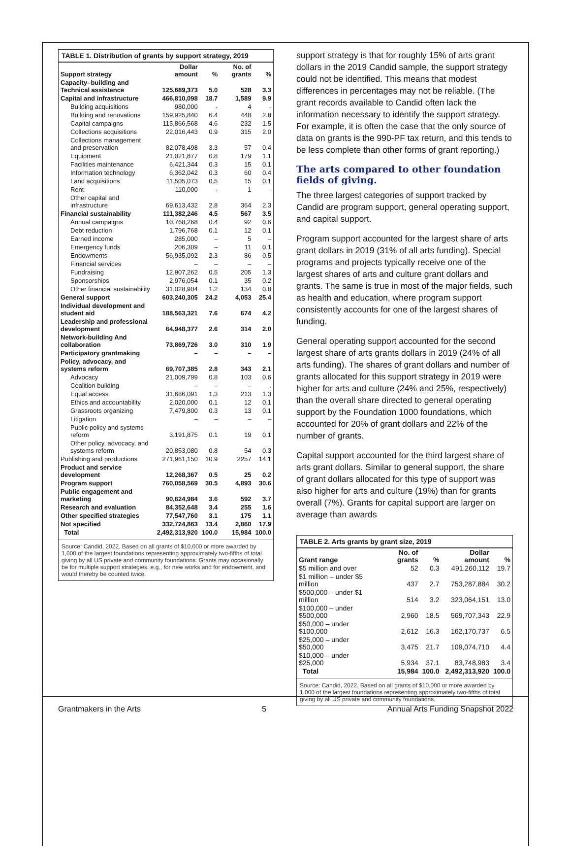TABLE 1. Distribution of grants by support strategy, 2019
| Support strategy | Dollar amount | % | No. of grants | % |
| --- | --- | --- | --- | --- |
| Capacity–building and Technical assistance | 125,689,373 | 5.0 | 528 | 3.3 |
| Capital and infrastructure | 466,810,098 | 18.7 | 1,589 | 9.9 |
| Building acquisitions | 980,000 | - | 4 | - |
| Building and renovations | 159,925,840 | 6.4 | 448 | 2.8 |
| Capital campaigns | 115,866,568 | 4.6 | 232 | 1.5 |
| Collections acquisitions | 22,016,443 | 0.9 | 315 | 2.0 |
| Collections management and preservation | 82,078,498 | 3.3 | 57 | 0.4 |
| Equipment | 21,021,877 | 0.8 | 179 | 1.1 |
| Facilities maintenance | 6,421,344 | 0.3 | 15 | 0.1 |
| Information technology | 6,362,042 | 0.3 | 60 | 0.4 |
| Land acquisitions | 11,505,073 | 0.5 | 15 | 0.1 |
| Rent | 110,000 | - | 1 | - |
| Other capital and infrastructure | 69,613,432 | 2.8 | 364 | 2.3 |
| Financial sustainability | 111,382,246 | 4.5 | 567 | 3.5 |
| Annual campaigns | 10,768,268 | 0.4 | 92 | 0.6 |
| Debt reduction | 1,796,768 | 0.1 | 12 | 0.1 |
| Earned income | 285,000 | – | 5 | – |
| Emergency funds | 206,309 | – | 11 | 0.1 |
| Endowments | 56,935,092 | 2.3 | 86 | 0.5 |
| Financial services | – | – | – | – |
| Fundraising | 12,907,262 | 0.5 | 205 | 1.3 |
| Sponsorships | 2,976,054 | 0.1 | 35 | 0.2 |
| Other financial sustainability | 31,028,904 | 1.2 | 134 | 0.8 |
| General support | 603,240,305 | 24.2 | 4,053 | 25.4 |
| Individual development and student aid | 188,563,321 | 7.6 | 674 | 4.2 |
| Leadership and professional development | 64,948,377 | 2.6 | 314 | 2.0 |
| Network-building And collaboration | 73,869,726 | 3.0 | 310 | 1.9 |
| Participatory grantmaking | – | – | – | – |
| Policy, advocacy, and systems reform | 69,707,385 | 2.8 | 343 | 2.1 |
| Advocacy | 21,009,799 | 0.8 | 103 | 0.6 |
| Coalition building | – | – | – | . |
| Equal access | 31,686,091 | 1.3 | 213 | 1.3 |
| Ethics and accountability | 2,020,000 | 0.1 | 12 | 0.1 |
| Grassroots organizing | 7,479,800 | 0.3 | 13 | 0.1 |
| Litigation | – | – | – | – |
| Public policy and systems reform | 3,191,875 | 0.1 | 19 | 0.1 |
| Other policy, advocacy, and systems reform | 20,853,080 | 0.8 | 54 | 0.3 |
| Publishing and productions | 271,961,150 | 10.9 | 2257 | 14.1 |
| Product and service development | 12,268,367 | 0.5 | 25 | 0.2 |
| Program support | 760,058,569 | 30.5 | 4,893 | 30.6 |
| Public engagement and marketing | 90,624,984 | 3.6 | 592 | 3.7 |
| Research and evaluation | 84,352,648 | 3.4 | 255 | 1.6 |
| Other specified strategies | 77,547,760 | 3.1 | 175 | 1.1 |
| Not specified | 332,724,863 | 13.4 | 2,860 | 17.9 |
| Total | 2,492,313,920 | 100.0 | 15,984 | 100.0 |
Source: Candid, 2022. Based on all grants of $10,000 or more awarded by 1,000 of the largest foundations representing approximately two-fifths of total giving by all US private and community foundations. Grants may occasionally be for multiple support strategies, e.g., for new works and for endowment, and would thereby be counted twice.
support strategy is that for roughly 15% of arts grant dollars in the 2019 Candid sample, the support strategy could not be identified. This means that modest differences in percentages may not be reliable. (The grant records available to Candid often lack the information necessary to identify the support strategy. For example, it is often the case that the only source of data on grants is the 990-PF tax return, and this tends to be less complete than other forms of grant reporting.)
The arts compared to other foundation fields of giving.
The three largest categories of support tracked by Candid are program support, general operating support, and capital support.
Program support accounted for the largest share of arts grant dollars in 2019 (31% of all arts funding). Special programs and projects typically receive one of the largest shares of arts and culture grant dollars and grants. The same is true in most of the major fields, such as health and education, where program support consistently accounts for one of the largest shares of funding.
General operating support accounted for the second largest share of arts grants dollars in 2019 (24% of all arts funding). The shares of grant dollars and number of grants allocated for this support strategy in 2019 were higher for arts and culture (24% and 25%, respectively) than the overall share directed to general operating support by the Foundation 1000 foundations, which accounted for 20% of grant dollars and 22% of the number of grants.
Capital support accounted for the third largest share of arts grant dollars. Similar to general support, the share of grant dollars allocated for this type of support was also higher for arts and culture (19%) than for grants overall (7%). Grants for capital support are larger on average than awards
TABLE 2. Arts grants by grant size, 2019
| Grant range | No. of grants | % | Dollar amount | % |
| --- | --- | --- | --- | --- |
| $5 million and over | 52 | 0.3 | 491,260,112 | 19.7 |
| $1 million – under $5 million | 437 | 2.7 | 753,287,884 | 30.2 |
| $500,000 – under $1 million | 514 | 3.2 | 323,064,151 | 13.0 |
| $100,000 – under $500,000 | 2,960 | 18.5 | 569,707,343 | 22.9 |
| $50,000 – under $100,000 | 2,612 | 16.3 | 162,170,737 | 6.5 |
| $25,000 – under $50,000 | 3,475 | 21.7 | 109,074,710 | 4.4 |
| $10,000 – under $25,000 | 5,934 | 37.1 | 83,748,983 | 3.4 |
| Total | 15,984 | 100.0 | 2,492,313,920 | 100.0 |
Source: Candid, 2022. Based on all grants of $10,000 or more awarded by 1,000 of the largest foundations representing approximately two-fifths of total giving by all US private and community foundations.
Grantmakers in the Arts 5 Annual Arts Funding Snapshot 2022